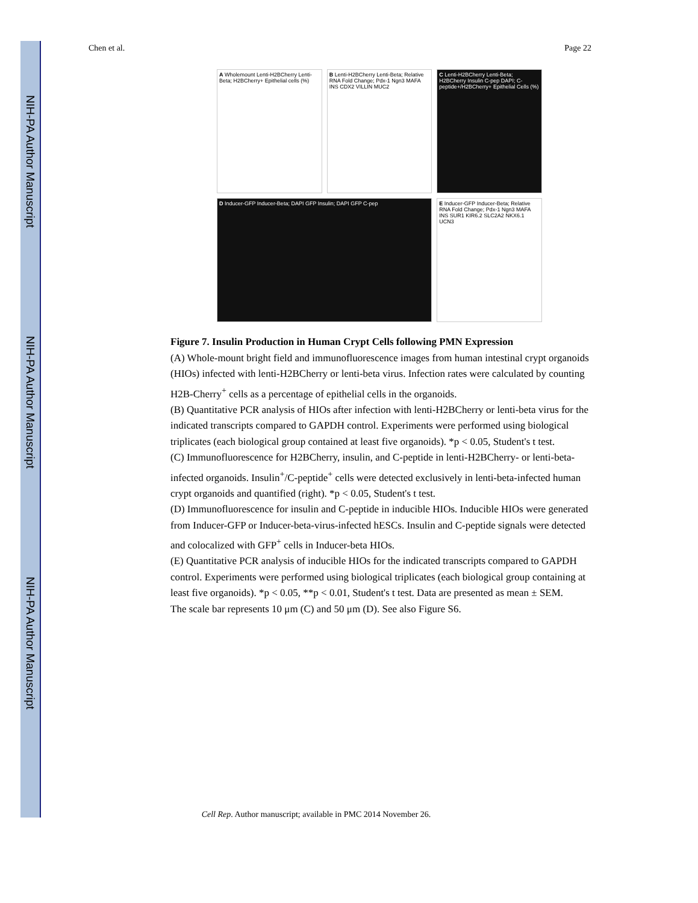NIH-PA Author Manuscript
NIH-PA Author Manuscript
NIH-PA Author Manuscript
Chen et al. Page 22
A Wholemount Lenti-H2BCherry Lenti-Beta; H2BCherry+ Epithelial cells (%)
B Lenti-H2BCherry Lenti-Beta; Relative RNA Fold Change; Pdx-1 Ngn3 MAFA INS CDX2 VILLIN MUC2
C Lenti-H2BCherry Lenti-Beta; H2BCherry Insulin C-pep DAPI; C-peptide+/H2BCherry+ Epithelial Cells (%)
D Inducer-GFP Inducer-Beta; DAPI GFP Insulin; DAPI GFP C-pep
E Inducer-GFP Inducer-Beta; Relative RNA Fold Change; Pdx-1 Ngn3 MAFA INS SUR1 KIR6.2 SLC2A2 NKX6.1 UCN3
Figure 7. Insulin Production in Human Crypt Cells following PMN Expression
(A) Whole-mount bright field and immunofluorescence images from human intestinal crypt organoids (HIOs) infected with lenti-H2BCherry or lenti-beta virus. Infection rates were calculated by counting H2B-Cherry<sup>+</sup> cells as a percentage of epithelial cells in the organoids.
(B) Quantitative PCR analysis of HIOs after infection with lenti-H2BCherry or lenti-beta virus for the indicated transcripts compared to GAPDH control. Experiments were performed using biological triplicates (each biological group contained at least five organoids). *p < 0.05, Student's t test.
(C) Immunofluorescence for H2BCherry, insulin, and C-peptide in lenti-H2BCherry- or lenti-beta-infected organoids. Insulin<sup>+</sup>/C-peptide<sup>+</sup> cells were detected exclusively in lenti-beta-infected human crypt organoids and quantified (right). *p < 0.05, Student's t test.
(D) Immunofluorescence for insulin and C-peptide in inducible HIOs. Inducible HIOs were generated from Inducer-GFP or Inducer-beta-virus-infected hESCs. Insulin and C-peptide signals were detected and colocalized with GFP<sup>+</sup> cells in Inducer-beta HIOs.
(E) Quantitative PCR analysis of inducible HIOs for the indicated transcripts compared to GAPDH control. Experiments were performed using biological triplicates (each biological group containing at least five organoids). *p < 0.05, **p < 0.01, Student's t test. Data are presented as mean ± SEM.
The scale bar represents 10 μm (C) and 50 μm (D). See also Figure S6.
Cell Rep. Author manuscript; available in PMC 2014 November 26.